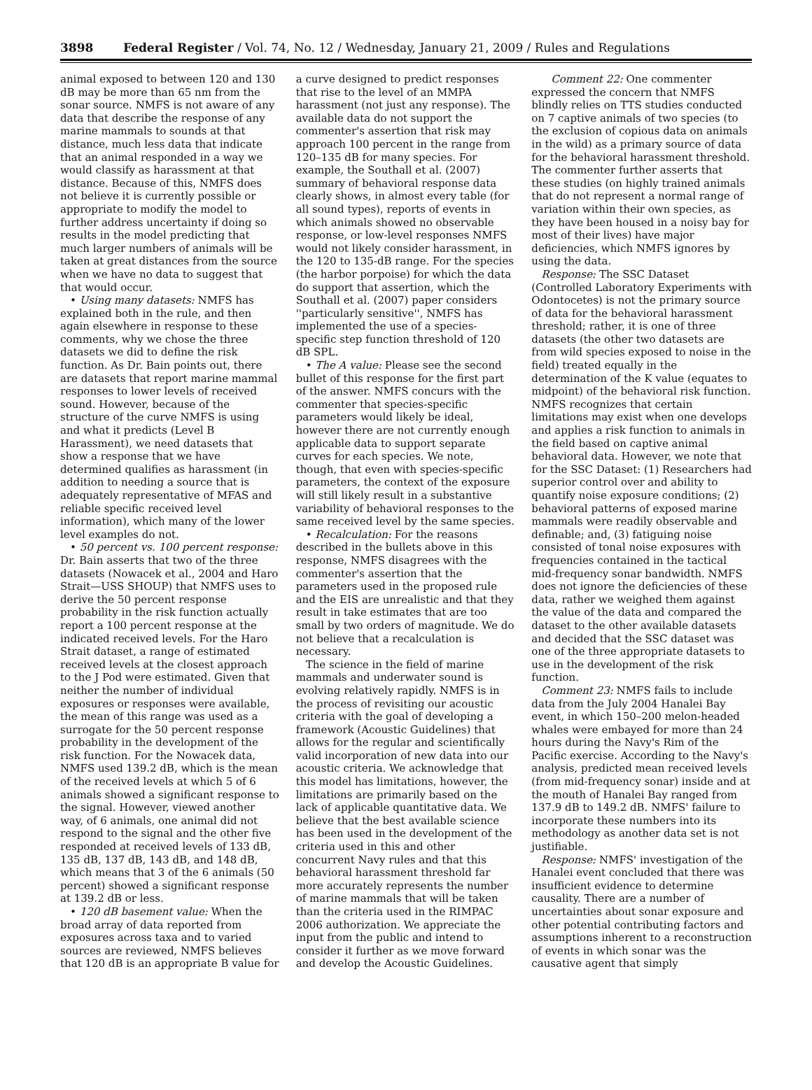3898 Federal Register / Vol. 74, No. 12 / Wednesday, January 21, 2009 / Rules and Regulations
animal exposed to between 120 and 130 dB may be more than 65 nm from the sonar source. NMFS is not aware of any data that describe the response of any marine mammals to sounds at that distance, much less data that indicate that an animal responded in a way we would classify as harassment at that distance. Because of this, NMFS does not believe it is currently possible or appropriate to modify the model to further address uncertainty if doing so results in the model predicting that much larger numbers of animals will be taken at great distances from the source when we have no data to suggest that that would occur.
• Using many datasets: NMFS has explained both in the rule, and then again elsewhere in response to these comments, why we chose the three datasets we did to define the risk function. As Dr. Bain points out, there are datasets that report marine mammal responses to lower levels of received sound. However, because of the structure of the curve NMFS is using and what it predicts (Level B Harassment), we need datasets that show a response that we have determined qualifies as harassment (in addition to needing a source that is adequately representative of MFAS and reliable specific received level information), which many of the lower level examples do not.
• 50 percent vs. 100 percent response: Dr. Bain asserts that two of the three datasets (Nowacek et al., 2004 and Haro Strait—USS SHOUP) that NMFS uses to derive the 50 percent response probability in the risk function actually report a 100 percent response at the indicated received levels. For the Haro Strait dataset, a range of estimated received levels at the closest approach to the J Pod were estimated. Given that neither the number of individual exposures or responses were available, the mean of this range was used as a surrogate for the 50 percent response probability in the development of the risk function. For the Nowacek data, NMFS used 139.2 dB, which is the mean of the received levels at which 5 of 6 animals showed a significant response to the signal. However, viewed another way, of 6 animals, one animal did not respond to the signal and the other five responded at received levels of 133 dB, 135 dB, 137 dB, 143 dB, and 148 dB, which means that 3 of the 6 animals (50 percent) showed a significant response at 139.2 dB or less.
• 120 dB basement value: When the broad array of data reported from exposures across taxa and to varied sources are reviewed, NMFS believes that 120 dB is an appropriate B value for
a curve designed to predict responses that rise to the level of an MMPA harassment (not just any response). The available data do not support the commenter's assertion that risk may approach 100 percent in the range from 120–135 dB for many species. For example, the Southall et al. (2007) summary of behavioral response data clearly shows, in almost every table (for all sound types), reports of events in which animals showed no observable response, or low-level responses NMFS would not likely consider harassment, in the 120 to 135-dB range. For the species (the harbor porpoise) for which the data do support that assertion, which the Southall et al. (2007) paper considers ''particularly sensitive'', NMFS has implemented the use of a species-specific step function threshold of 120 dB SPL.
• The A value: Please see the second bullet of this response for the first part of the answer. NMFS concurs with the commenter that species-specific parameters would likely be ideal, however there are not currently enough applicable data to support separate curves for each species. We note, though, that even with species-specific parameters, the context of the exposure will still likely result in a substantive variability of behavioral responses to the same received level by the same species.
• Recalculation: For the reasons described in the bullets above in this response, NMFS disagrees with the commenter's assertion that the parameters used in the proposed rule and the EIS are unrealistic and that they result in take estimates that are too small by two orders of magnitude. We do not believe that a recalculation is necessary.
The science in the field of marine mammals and underwater sound is evolving relatively rapidly. NMFS is in the process of revisiting our acoustic criteria with the goal of developing a framework (Acoustic Guidelines) that allows for the regular and scientifically valid incorporation of new data into our acoustic criteria. We acknowledge that this model has limitations, however, the limitations are primarily based on the lack of applicable quantitative data. We believe that the best available science has been used in the development of the criteria used in this and other concurrent Navy rules and that this behavioral harassment threshold far more accurately represents the number of marine mammals that will be taken than the criteria used in the RIMPAC 2006 authorization. We appreciate the input from the public and intend to consider it further as we move forward and develop the Acoustic Guidelines.
Comment 22: One commenter expressed the concern that NMFS blindly relies on TTS studies conducted on 7 captive animals of two species (to the exclusion of copious data on animals in the wild) as a primary source of data for the behavioral harassment threshold. The commenter further asserts that these studies (on highly trained animals that do not represent a normal range of variation within their own species, as they have been housed in a noisy bay for most of their lives) have major deficiencies, which NMFS ignores by using the data.
Response: The SSC Dataset (Controlled Laboratory Experiments with Odontocetes) is not the primary source of data for the behavioral harassment threshold; rather, it is one of three datasets (the other two datasets are from wild species exposed to noise in the field) treated equally in the determination of the K value (equates to midpoint) of the behavioral risk function. NMFS recognizes that certain limitations may exist when one develops and applies a risk function to animals in the field based on captive animal behavioral data. However, we note that for the SSC Dataset: (1) Researchers had superior control over and ability to quantify noise exposure conditions; (2) behavioral patterns of exposed marine mammals were readily observable and definable; and, (3) fatiguing noise consisted of tonal noise exposures with frequencies contained in the tactical mid-frequency sonar bandwidth. NMFS does not ignore the deficiencies of these data, rather we weighed them against the value of the data and compared the dataset to the other available datasets and decided that the SSC dataset was one of the three appropriate datasets to use in the development of the risk function.
Comment 23: NMFS fails to include data from the July 2004 Hanalei Bay event, in which 150–200 melon-headed whales were embayed for more than 24 hours during the Navy's Rim of the Pacific exercise. According to the Navy's analysis, predicted mean received levels (from mid-frequency sonar) inside and at the mouth of Hanalei Bay ranged from 137.9 dB to 149.2 dB. NMFS' failure to incorporate these numbers into its methodology as another data set is not justifiable.
Response: NMFS' investigation of the Hanalei event concluded that there was insufficient evidence to determine causality. There are a number of uncertainties about sonar exposure and other potential contributing factors and assumptions inherent to a reconstruction of events in which sonar was the causative agent that simply